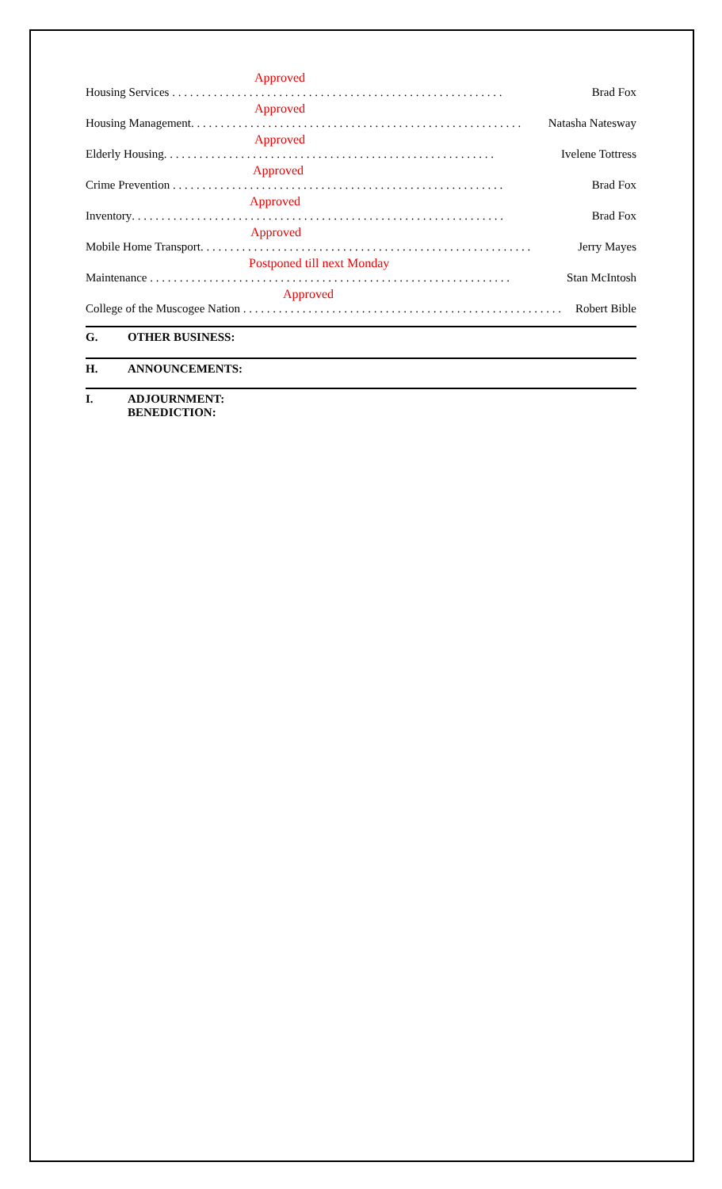Approved
Housing Services . . . . . . . . . . . . . . . . . . . . . . . . . . . . . . . . . . . . . . . . . . . . . . . . . . . . . . . . Brad Fox
Approved
Housing Management. . . . . . . . . . . . . . . . . . . . . . . . . . . . . . . . . . . . . . . . . . . . . . . . . . . . . . . . Natasha Natesway
Approved
Elderly Housing. . . . . . . . . . . . . . . . . . . . . . . . . . . . . . . . . . . . . . . . . . . . . . . . . . . . . . . . Ivelene Tottress
Approved
Crime Prevention . . . . . . . . . . . . . . . . . . . . . . . . . . . . . . . . . . . . . . . . . . . . . . . . . . . . . . . . Brad Fox
Approved
Inventory. . . . . . . . . . . . . . . . . . . . . . . . . . . . . . . . . . . . . . . . . . . . . . . . . . . . . . . . . . . . . . . Brad Fox
Approved
Mobile Home Transport. . . . . . . . . . . . . . . . . . . . . . . . . . . . . . . . . . . . . . . . . . . . . . . . . . . . . . . . Jerry Mayes
Postponed till next Monday
Maintenance . . . . . . . . . . . . . . . . . . . . . . . . . . . . . . . . . . . . . . . . . . . . . . . . . . . . . . . . . . . . . Stan McIntosh
Approved
College of the Muscogee Nation . . . . . . . . . . . . . . . . . . . . . . . . . . . . . . . . . . . . . . . . . . . . . . . . . . . . . . Robert Bible
G. OTHER BUSINESS:
H. ANNOUNCEMENTS:
I. ADJOURNMENT:
BENEDICTION: